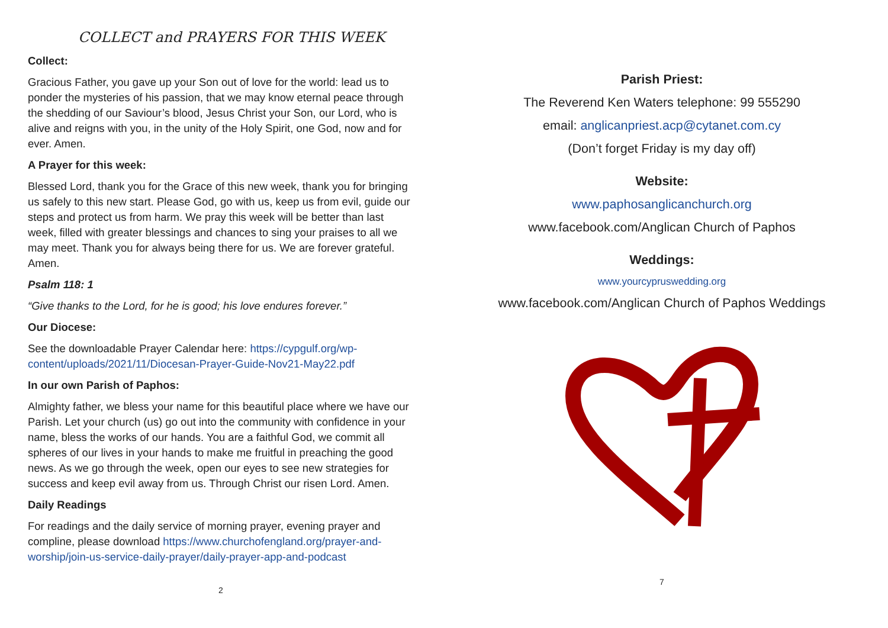COLLECT and PRAYERS FOR THIS WEEK
Collect:
Gracious Father, you gave up your Son out of love for the world: lead us to ponder the mysteries of his passion, that we may know eternal peace through the shedding of our Saviour’s blood, Jesus Christ your Son, our Lord, who is alive and reigns with you, in the unity of the Holy Spirit, one God, now and for ever. Amen.
A Prayer for this week:
Blessed Lord, thank you for the Grace of this new week, thank you for bringing us safely to this new start. Please God, go with us, keep us from evil, guide our steps and protect us from harm. We pray this week will be better than last week, filled with greater blessings and chances to sing your praises to all we may meet. Thank you for always being there for us. We are forever grateful. Amen.
Psalm 118: 1
“Give thanks to the Lord, for he is good; his love endures forever.”
Our Diocese:
See the downloadable Prayer Calendar here: https://cypgulf.org/wp-content/uploads/2021/11/Diocesan-Prayer-Guide-Nov21-May22.pdf
In our own Parish of Paphos:
Almighty father, we bless your name for this beautiful place where we have our Parish. Let your church (us) go out into the community with confidence in your name, bless the works of our hands. You are a faithful God, we commit all spheres of our lives in your hands to make me fruitful in preaching the good news. As we go through the week, open our eyes to see new strategies for success and keep evil away from us. Through Christ our risen Lord. Amen.
Daily Readings
For readings and the daily service of morning prayer, evening prayer and compline, please download https://www.churchofengland.org/prayer-and-worship/join-us-service-daily-prayer/daily-prayer-app-and-podcast
2
Parish Priest:
The Reverend Ken Waters telephone: 99 555290
email: anglicanpriest.acp@cytanet.com.cy
(Don’t forget Friday is my day off)
Website:
www.paphosanglicanchurch.org
www.facebook.com/Anglican Church of Paphos
Weddings:
www.yourcypruswedding.org
www.facebook.com/Anglican Church of Paphos Weddings
7